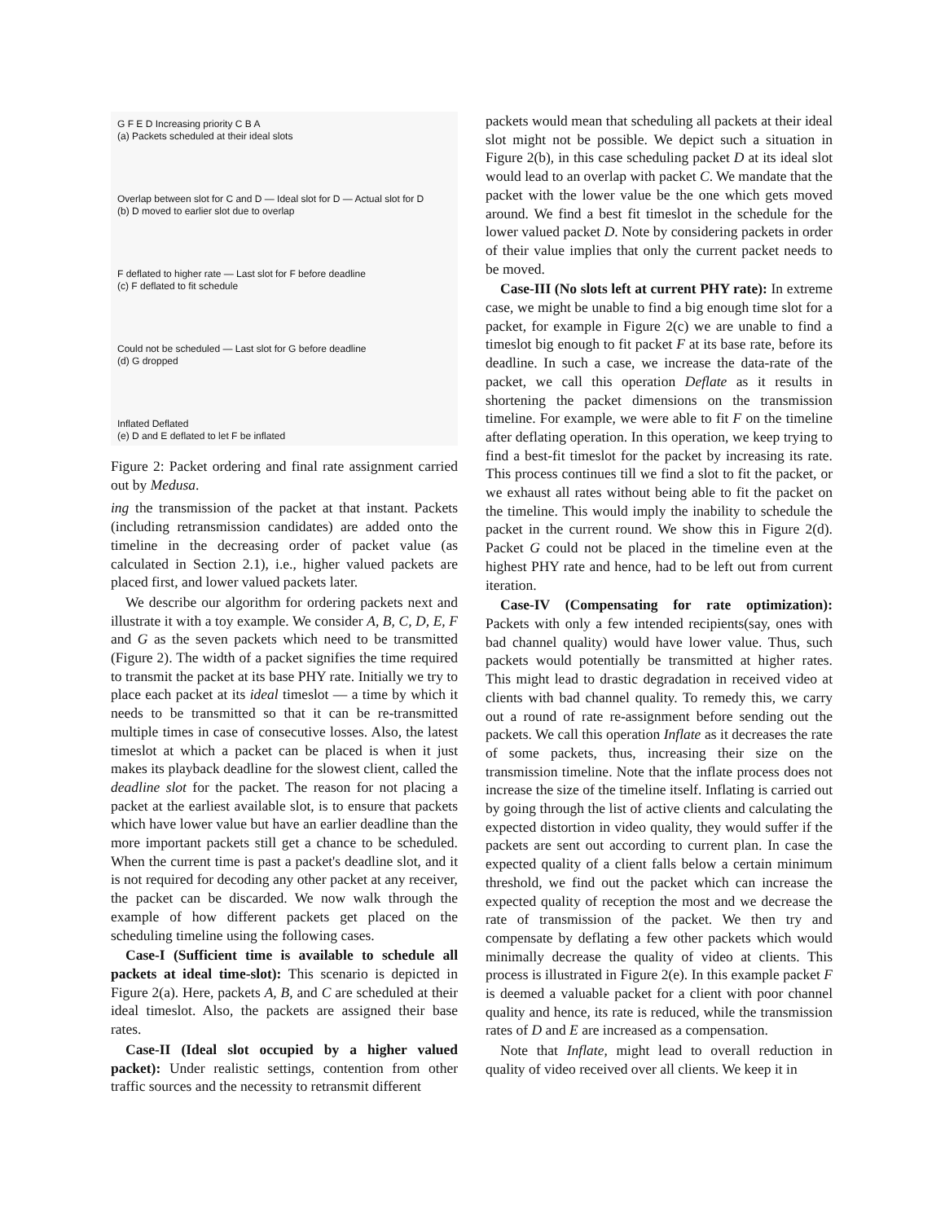G F E D Increasing priority C B A
(a) Packets scheduled at their ideal slots
Overlap between slot for C and D — Ideal slot for D — Actual slot for D
(b) D moved to earlier slot due to overlap
F deflated to higher rate — Last slot for F before deadline
(c) F deflated to fit schedule
Could not be scheduled — Last slot for G before deadline
(d) G dropped
Inflated Deflated
(e) D and E deflated to let F be inflated
Figure 2: Packet ordering and final rate assignment carried out by Medusa.
ing the transmission of the packet at that instant. Packets (including retransmission candidates) are added onto the timeline in the decreasing order of packet value (as calculated in Section 2.1), i.e., higher valued packets are placed first, and lower valued packets later.
We describe our algorithm for ordering packets next and illustrate it with a toy example. We consider A, B, C, D, E, F and G as the seven packets which need to be transmitted (Figure 2). The width of a packet signifies the time required to transmit the packet at its base PHY rate. Initially we try to place each packet at its ideal timeslot — a time by which it needs to be transmitted so that it can be re-transmitted multiple times in case of consecutive losses. Also, the latest timeslot at which a packet can be placed is when it just makes its playback deadline for the slowest client, called the deadline slot for the packet. The reason for not placing a packet at the earliest available slot, is to ensure that packets which have lower value but have an earlier deadline than the more important packets still get a chance to be scheduled. When the current time is past a packet's deadline slot, and it is not required for decoding any other packet at any receiver, the packet can be discarded. We now walk through the example of how different packets get placed on the scheduling timeline using the following cases.
Case-I (Sufficient time is available to schedule all packets at ideal time-slot): This scenario is depicted in Figure 2(a). Here, packets A, B, and C are scheduled at their ideal timeslot. Also, the packets are assigned their base rates.
Case-II (Ideal slot occupied by a higher valued packet): Under realistic settings, contention from other traffic sources and the necessity to retransmit different
packets would mean that scheduling all packets at their ideal slot might not be possible. We depict such a situation in Figure 2(b), in this case scheduling packet D at its ideal slot would lead to an overlap with packet C. We mandate that the packet with the lower value be the one which gets moved around. We find a best fit timeslot in the schedule for the lower valued packet D. Note by considering packets in order of their value implies that only the current packet needs to be moved.
Case-III (No slots left at current PHY rate): In extreme case, we might be unable to find a big enough time slot for a packet, for example in Figure 2(c) we are unable to find a timeslot big enough to fit packet F at its base rate, before its deadline. In such a case, we increase the data-rate of the packet, we call this operation Deflate as it results in shortening the packet dimensions on the transmission timeline. For example, we were able to fit F on the timeline after deflating operation. In this operation, we keep trying to find a best-fit timeslot for the packet by increasing its rate. This process continues till we find a slot to fit the packet, or we exhaust all rates without being able to fit the packet on the timeline. This would imply the inability to schedule the packet in the current round. We show this in Figure 2(d). Packet G could not be placed in the timeline even at the highest PHY rate and hence, had to be left out from current iteration.
Case-IV (Compensating for rate optimization): Packets with only a few intended recipients(say, ones with bad channel quality) would have lower value. Thus, such packets would potentially be transmitted at higher rates. This might lead to drastic degradation in received video at clients with bad channel quality. To remedy this, we carry out a round of rate re-assignment before sending out the packets. We call this operation Inflate as it decreases the rate of some packets, thus, increasing their size on the transmission timeline. Note that the inflate process does not increase the size of the timeline itself. Inflating is carried out by going through the list of active clients and calculating the expected distortion in video quality, they would suffer if the packets are sent out according to current plan. In case the expected quality of a client falls below a certain minimum threshold, we find out the packet which can increase the expected quality of reception the most and we decrease the rate of transmission of the packet. We then try and compensate by deflating a few other packets which would minimally decrease the quality of video at clients. This process is illustrated in Figure 2(e). In this example packet F is deemed a valuable packet for a client with poor channel quality and hence, its rate is reduced, while the transmission rates of D and E are increased as a compensation.
Note that Inflate, might lead to overall reduction in quality of video received over all clients. We keep it in